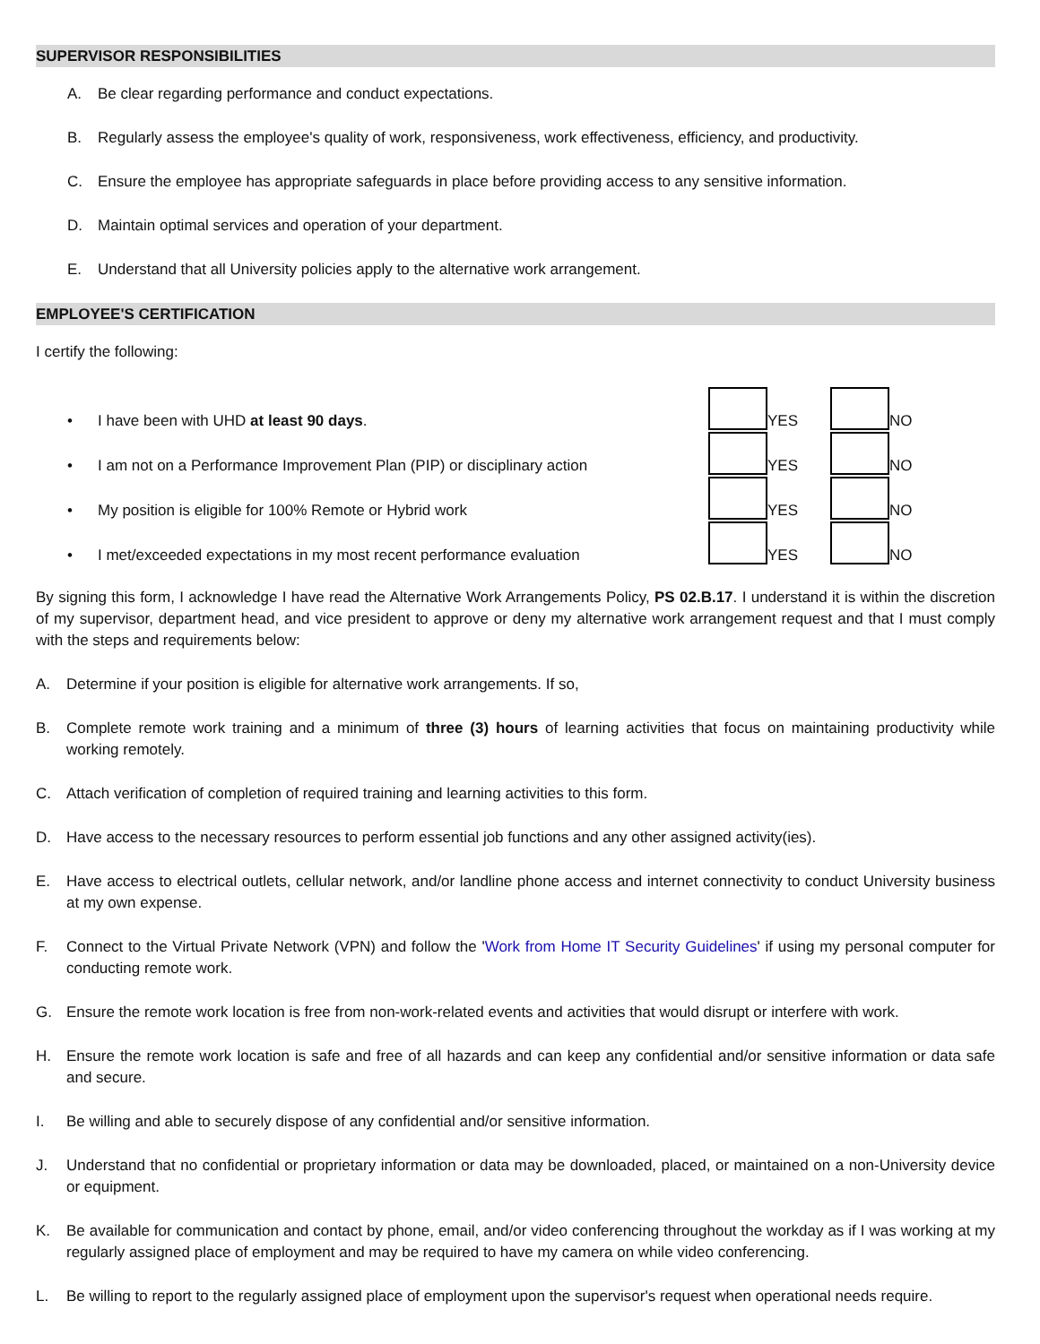SUPERVISOR RESPONSIBILITIES
A. Be clear regarding performance and conduct expectations.
B. Regularly assess the employee's quality of work, responsiveness, work effectiveness, efficiency, and productivity.
C. Ensure the employee has appropriate safeguards in place before providing access to any sensitive information.
D. Maintain optimal services and operation of your department.
E. Understand that all University policies apply to the alternative work arrangement.
EMPLOYEE'S CERTIFICATION
I certify the following:
• I have been with UHD at least 90 days.
YES
NO
• I am not on a Performance Improvement Plan (PIP) or disciplinary action
YES
NO
• My position is eligible for 100% Remote or Hybrid work
YES
NO
• I met/exceeded expectations in my most recent performance evaluation
YES
NO
By signing this form, I acknowledge I have read the Alternative Work Arrangements Policy, PS 02.B.17. I understand it is within the discretion of my supervisor, department head, and vice president to approve or deny my alternative work arrangement request and that I must comply with the steps and requirements below:
A. Determine if your position is eligible for alternative work arrangements. If so,
B. Complete remote work training and a minimum of three (3) hours of learning activities that focus on maintaining productivity while working remotely.
C. Attach verification of completion of required training and learning activities to this form.
D. Have access to the necessary resources to perform essential job functions and any other assigned activity(ies).
E. Have access to electrical outlets, cellular network, and/or landline phone access and internet connectivity to conduct University business at my own expense.
F. Connect to the Virtual Private Network (VPN) and follow the 'Work from Home IT Security Guidelines' if using my personal computer for conducting remote work.
G. Ensure the remote work location is free from non-work-related events and activities that would disrupt or interfere with work.
H. Ensure the remote work location is safe and free of all hazards and can keep any confidential and/or sensitive information or data safe and secure.
I. Be willing and able to securely dispose of any confidential and/or sensitive information.
J. Understand that no confidential or proprietary information or data may be downloaded, placed, or maintained on a non-University device or equipment.
K. Be available for communication and contact by phone, email, and/or video conferencing throughout the workday as if I was working at my regularly assigned place of employment and may be required to have my camera on while video conferencing.
L. Be willing to report to the regularly assigned place of employment upon the supervisor's request when operational needs require.